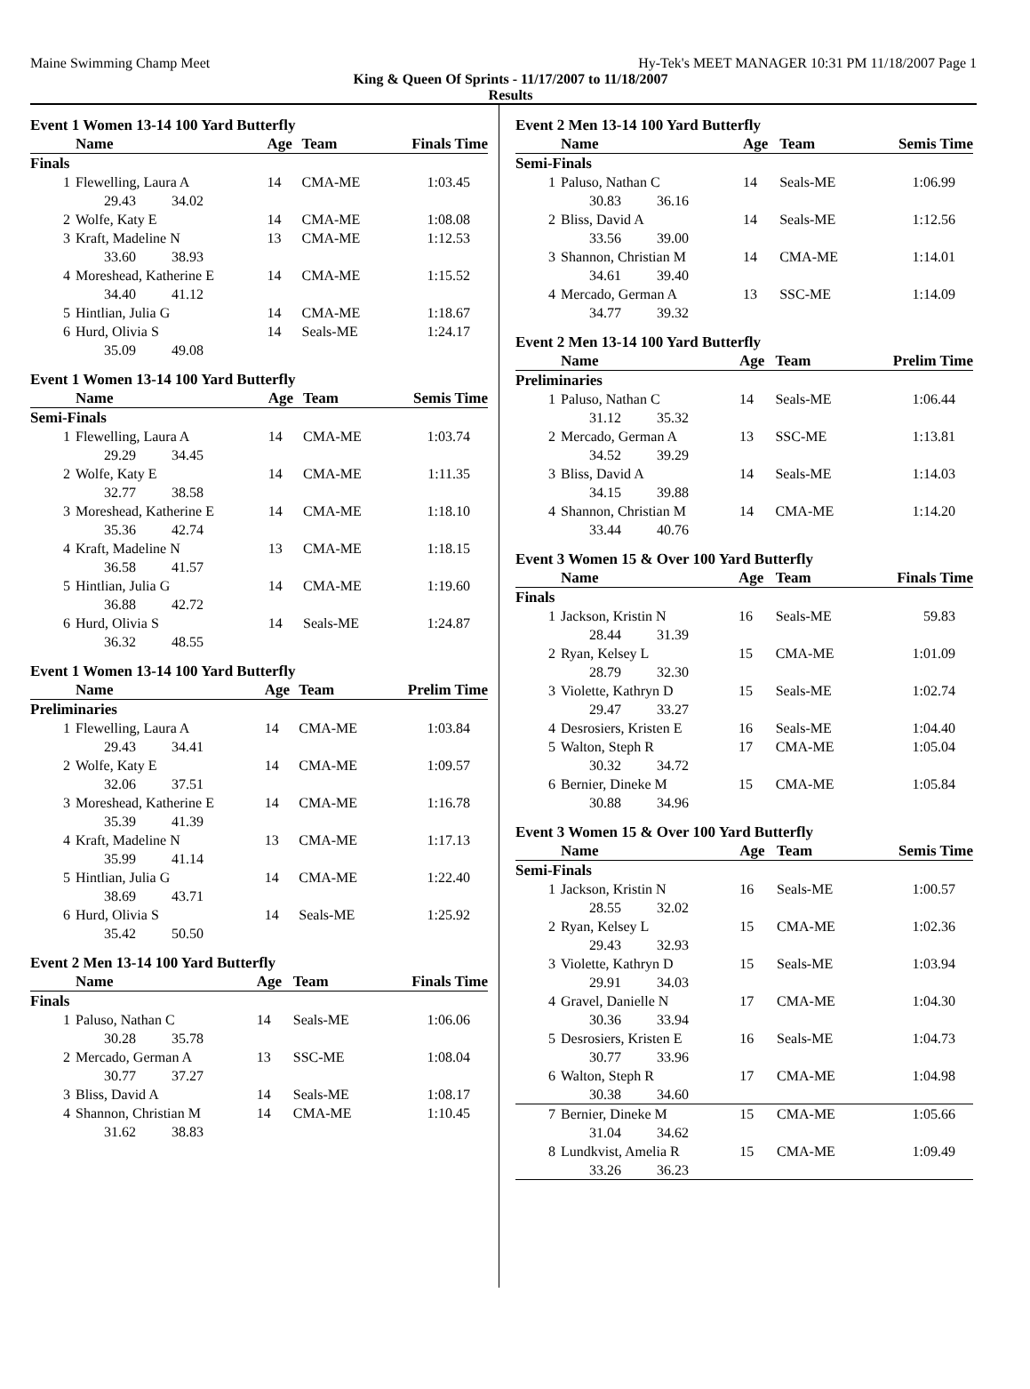Maine Swimming Champ Meet Hy-Tek's MEET MANAGER 10:31 PM 11/18/2007 Page 1
King & Queen Of Sprints - 11/17/2007 to 11/18/2007
Results
| Event 1 Women 13-14 100 Yard Butterfly | | | | |
| | Name | Age | Team | Finals Time |
| Finals | | | | |
| 1 | Flewelling, Laura A | 14 | CMA-ME | 1:03.45 |
| | 29.43 34.02 | | | |
| 2 | Wolfe, Katy E | 14 | CMA-ME | 1:08.08 |
| 3 | Kraft, Madeline N | 13 | CMA-ME | 1:12.53 |
| | 33.60 38.93 | | | |
| 4 | Moreshead, Katherine E | 14 | CMA-ME | 1:15.52 |
| | 34.40 41.12 | | | |
| 5 | Hintlian, Julia G | 14 | CMA-ME | 1:18.67 |
| 6 | Hurd, Olivia S | 14 | Seals-ME | 1:24.17 |
| | 35.09 49.08 | | | |
| Event 1 Women 13-14 100 Yard Butterfly | | | | |
| | Name | Age | Team | Semis Time |
| Semi-Finals | | | | |
| 1 | Flewelling, Laura A | 14 | CMA-ME | 1:03.74 |
| | 29.29 34.45 | | | |
| 2 | Wolfe, Katy E | 14 | CMA-ME | 1:11.35 |
| | 32.77 38.58 | | | |
| 3 | Moreshead, Katherine E | 14 | CMA-ME | 1:18.10 |
| | 35.36 42.74 | | | |
| 4 | Kraft, Madeline N | 13 | CMA-ME | 1:18.15 |
| | 36.58 41.57 | | | |
| 5 | Hintlian, Julia G | 14 | CMA-ME | 1:19.60 |
| | 36.88 42.72 | | | |
| 6 | Hurd, Olivia S | 14 | Seals-ME | 1:24.87 |
| | 36.32 48.55 | | | |
| Event 1 Women 13-14 100 Yard Butterfly | | | | |
| | Name | Age | Team | Prelim Time |
| Preliminaries | | | | |
| 1 | Flewelling, Laura A | 14 | CMA-ME | 1:03.84 |
| | 29.43 34.41 | | | |
| 2 | Wolfe, Katy E | 14 | CMA-ME | 1:09.57 |
| | 32.06 37.51 | | | |
| 3 | Moreshead, Katherine E | 14 | CMA-ME | 1:16.78 |
| | 35.39 41.39 | | | |
| 4 | Kraft, Madeline N | 13 | CMA-ME | 1:17.13 |
| | 35.99 41.14 | | | |
| 5 | Hintlian, Julia G | 14 | CMA-ME | 1:22.40 |
| | 38.69 43.71 | | | |
| 6 | Hurd, Olivia S | 14 | Seals-ME | 1:25.92 |
| | 35.42 50.50 | | | |
| Event 2 Men 13-14 100 Yard Butterfly | | | | |
| | Name | Age | Team | Finals Time |
| Finals | | | | |
| 1 | Paluso, Nathan C | 14 | Seals-ME | 1:06.06 |
| | 30.28 35.78 | | | |
| 2 | Mercado, German A | 13 | SSC-ME | 1:08.04 |
| | 30.77 37.27 | | | |
| 3 | Bliss, David A | 14 | Seals-ME | 1:08.17 |
| 4 | Shannon, Christian M | 14 | CMA-ME | 1:10.45 |
| | 31.62 38.83 | | | |
| Event 2 Men 13-14 100 Yard Butterfly | | | | |
| | Name | Age | Team | Semis Time |
| Semi-Finals | | | | |
| 1 | Paluso, Nathan C | 14 | Seals-ME | 1:06.99 |
| | 30.83 36.16 | | | |
| 2 | Bliss, David A | 14 | Seals-ME | 1:12.56 |
| | 33.56 39.00 | | | |
| 3 | Shannon, Christian M | 14 | CMA-ME | 1:14.01 |
| | 34.61 39.40 | | | |
| 4 | Mercado, German A | 13 | SSC-ME | 1:14.09 |
| | 34.77 39.32 | | | |
| Event 2 Men 13-14 100 Yard Butterfly | | | | |
| | Name | Age | Team | Prelim Time |
| Preliminaries | | | | |
| 1 | Paluso, Nathan C | 14 | Seals-ME | 1:06.44 |
| | 31.12 35.32 | | | |
| 2 | Mercado, German A | 13 | SSC-ME | 1:13.81 |
| | 34.52 39.29 | | | |
| 3 | Bliss, David A | 14 | Seals-ME | 1:14.03 |
| | 34.15 39.88 | | | |
| 4 | Shannon, Christian M | 14 | CMA-ME | 1:14.20 |
| | 33.44 40.76 | | | |
| Event 3 Women 15 & Over 100 Yard Butterfly | | | | |
| | Name | Age | Team | Finals Time |
| Finals | | | | |
| 1 | Jackson, Kristin N | 16 | Seals-ME | 59.83 |
| | 28.44 31.39 | | | |
| 2 | Ryan, Kelsey L | 15 | CMA-ME | 1:01.09 |
| | 28.79 32.30 | | | |
| 3 | Violette, Kathryn D | 15 | Seals-ME | 1:02.74 |
| | 29.47 33.27 | | | |
| 4 | Desrosiers, Kristen E | 16 | Seals-ME | 1:04.40 |
| 5 | Walton, Steph R | 17 | CMA-ME | 1:05.04 |
| | 30.32 34.72 | | | |
| 6 | Bernier, Dineke M | 15 | CMA-ME | 1:05.84 |
| | 30.88 34.96 | | | |
| Event 3 Women 15 & Over 100 Yard Butterfly | | | | |
| | Name | Age | Team | Semis Time |
| Semi-Finals | | | | |
| 1 | Jackson, Kristin N | 16 | Seals-ME | 1:00.57 |
| | 28.55 32.02 | | | |
| 2 | Ryan, Kelsey L | 15 | CMA-ME | 1:02.36 |
| | 29.43 32.93 | | | |
| 3 | Violette, Kathryn D | 15 | Seals-ME | 1:03.94 |
| | 29.91 34.03 | | | |
| 4 | Gravel, Danielle N | 17 | CMA-ME | 1:04.30 |
| | 30.36 33.94 | | | |
| 5 | Desrosiers, Kristen E | 16 | Seals-ME | 1:04.73 |
| | 30.77 33.96 | | | |
| 6 | Walton, Steph R | 17 | CMA-ME | 1:04.98 |
| | 30.38 34.60 | | | |
| 7 | Bernier, Dineke M | 15 | CMA-ME | 1:05.66 |
| | 31.04 34.62 | | | |
| 8 | Lundkvist, Amelia R | 15 | CMA-ME | 1:09.49 |
| | 33.26 36.23 | | | |